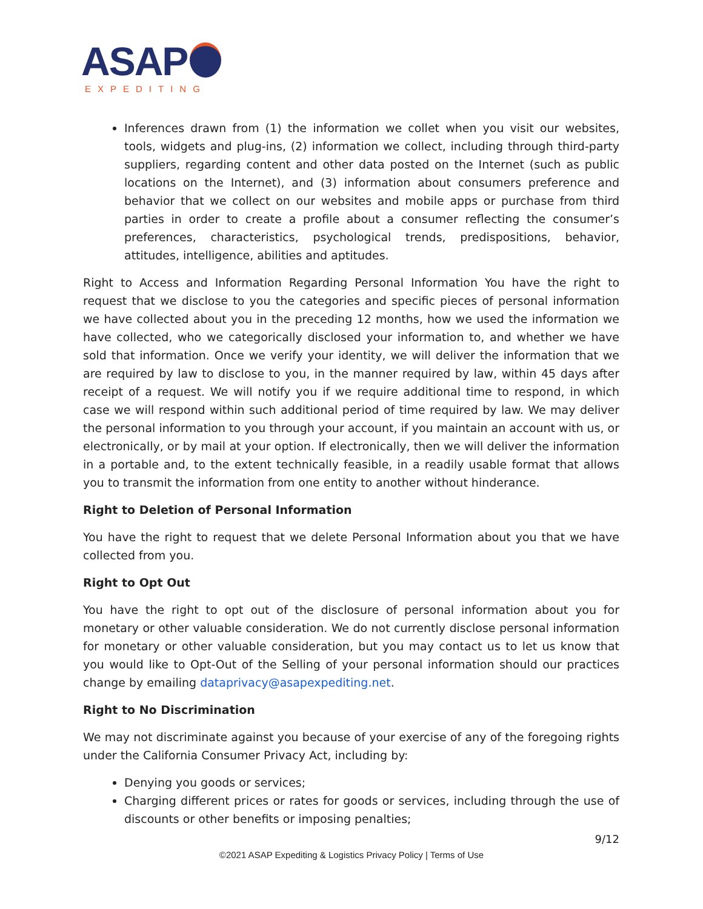ASAP
EXPEDITING
Inferences drawn from (1) the information we collet when you visit our websites, tools, widgets and plug-ins, (2) information we collect, including through third-party suppliers, regarding content and other data posted on the Internet (such as public locations on the Internet), and (3) information about consumers preference and behavior that we collect on our websites and mobile apps or purchase from third parties in order to create a profile about a consumer reflecting the consumer’s preferences, characteristics, psychological trends, predispositions, behavior, attitudes, intelligence, abilities and aptitudes.
Right to Access and Information Regarding Personal Information You have the right to request that we disclose to you the categories and specific pieces of personal information we have collected about you in the preceding 12 months, how we used the information we have collected, who we categorically disclosed your information to, and whether we have sold that information. Once we verify your identity, we will deliver the information that we are required by law to disclose to you, in the manner required by law, within 45 days after receipt of a request. We will notify you if we require additional time to respond, in which case we will respond within such additional period of time required by law. We may deliver the personal information to you through your account, if you maintain an account with us, or electronically, or by mail at your option. If electronically, then we will deliver the information in a portable and, to the extent technically feasible, in a readily usable format that allows you to transmit the information from one entity to another without hinderance.
Right to Deletion of Personal Information
You have the right to request that we delete Personal Information about you that we have collected from you.
Right to Opt Out
You have the right to opt out of the disclosure of personal information about you for monetary or other valuable consideration. We do not currently disclose personal information for monetary or other valuable consideration, but you may contact us to let us know that you would like to Opt-Out of the Selling of your personal information should our practices change by emailing dataprivacy@asapexpediting.net.
Right to No Discrimination
We may not discriminate against you because of your exercise of any of the foregoing rights under the California Consumer Privacy Act, including by:
Denying you goods or services;
Charging different prices or rates for goods or services, including through the use of discounts or other benefits or imposing penalties;
9/12
©2021 ASAP Expediting & Logistics Privacy Policy | Terms of Use